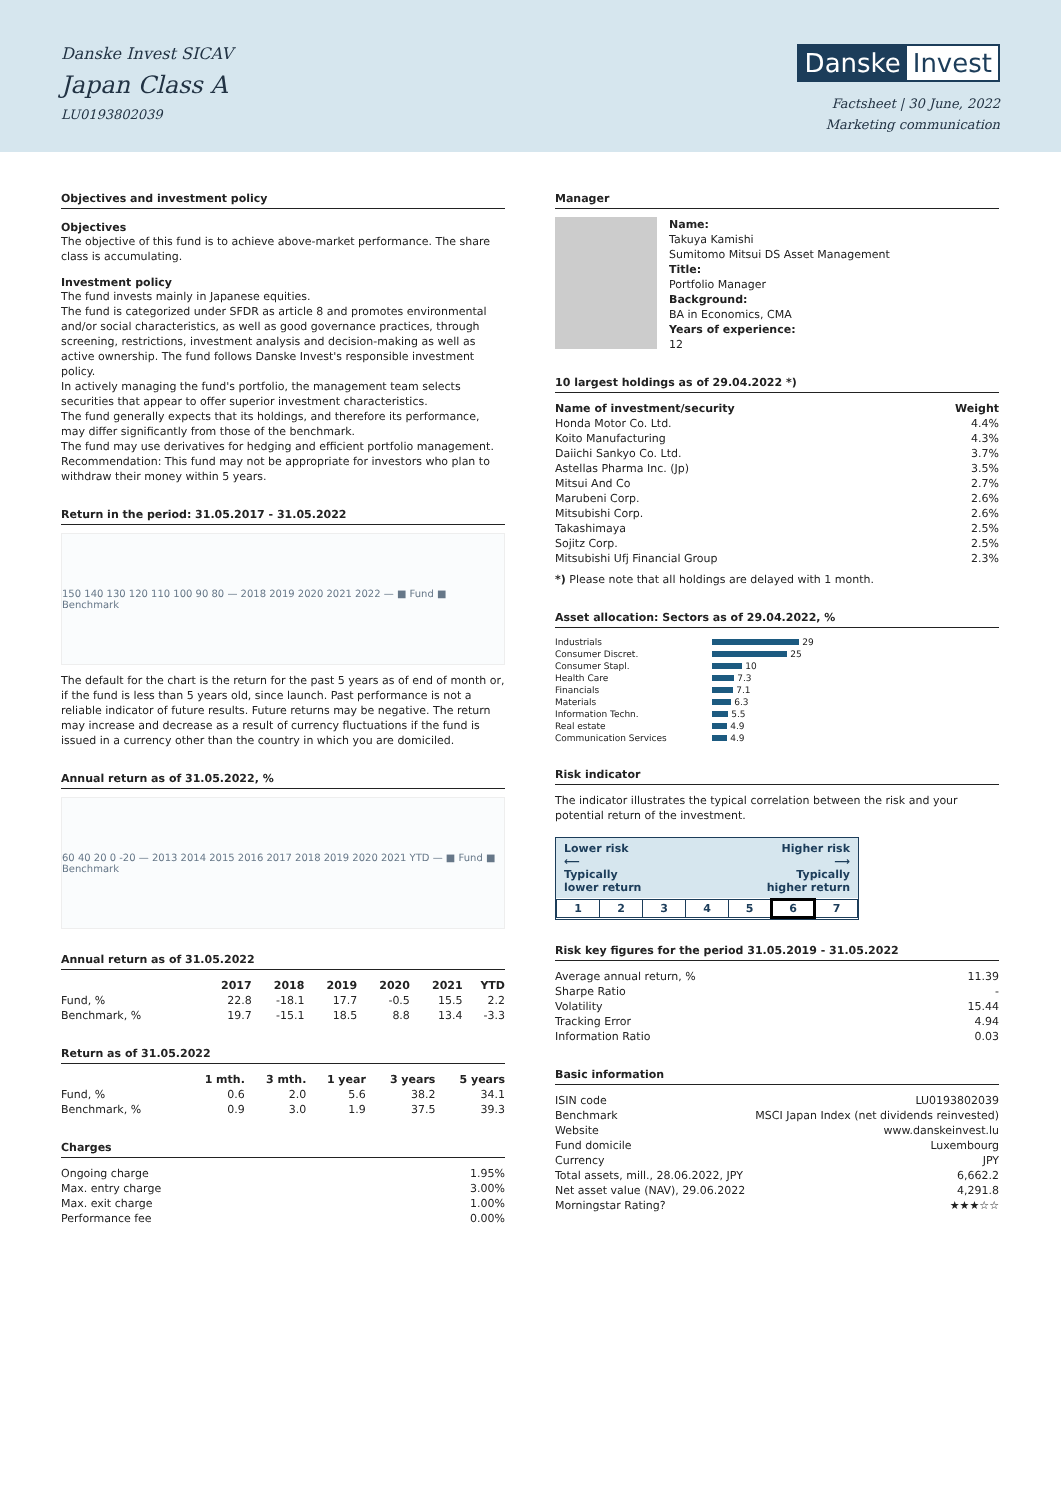Danske Invest SICAV
Japan Class A
LU0193802039
Danske Invest
Factsheet | 30 June, 2022
Marketing communication
Objectives and investment policy
Objectives
The objective of this fund is to achieve above-market performance. The share class is accumulating.
Investment policy
The fund invests mainly in Japanese equities.
The fund is categorized under SFDR as article 8 and promotes environmental and/or social characteristics, as well as good governance practices, through screening, restrictions, investment analysis and decision-making as well as active ownership. The fund follows Danske Invest's responsible investment policy.
In actively managing the fund's portfolio, the management team selects securities that appear to offer superior investment characteristics.
The fund generally expects that its holdings, and therefore its performance, may differ significantly from those of the benchmark.
The fund may use derivatives for hedging and efficient portfolio management.
Recommendation: This fund may not be appropriate for investors who plan to withdraw their money within 5 years.
Return in the period: 31.05.2017 - 31.05.2022
150 140 130 120 110 100 90 80 — 2018 2019 2020 2021 2022 — ■ Fund ■ Benchmark
The default for the chart is the return for the past 5 years as of end of month or, if the fund is less than 5 years old, since launch. Past performance is not a reliable indicator of future results. Future returns may be negative. The return may increase and decrease as a result of currency fluctuations if the fund is issued in a currency other than the country in which you are domiciled.
Annual return as of 31.05.2022, %
60 40 20 0 -20 — 2013 2014 2015 2016 2017 2018 2019 2020 2021 YTD — ■ Fund ■ Benchmark
Annual return as of 31.05.2022
| | 2017 | 2018 | 2019 | 2020 | 2021 | YTD |
| --- | --- | --- | --- | --- | --- | --- |
| Fund, % | 22.8 | -18.1 | 17.7 | -0.5 | 15.5 | 2.2 |
| Benchmark, % | 19.7 | -15.1 | 18.5 | 8.8 | 13.4 | -3.3 |
Return as of 31.05.2022
| | 1 mth. | 3 mth. | 1 year | 3 years | 5 years |
| --- | --- | --- | --- | --- | --- |
| Fund, % | 0.6 | 2.0 | 5.6 | 38.2 | 34.1 |
| Benchmark, % | 0.9 | 3.0 | 1.9 | 37.5 | 39.3 |
Charges
| Ongoing charge | 1.95% |
| Max. entry charge | 3.00% |
| Max. exit charge | 1.00% |
| Performance fee | 0.00% |
Manager
Name:
Takuya Kamishi
Sumitomo Mitsui DS Asset Management
Title:
Portfolio Manager
Background:
BA in Economics, CMA
Years of experience:
12
10 largest holdings as of 29.04.2022 *)
| Name of investment/security | Weight |
| --- | --- |
| Honda Motor Co. Ltd. | 4.4% |
| Koito Manufacturing | 4.3% |
| Daiichi Sankyo Co. Ltd. | 3.7% |
| Astellas Pharma Inc. (Jp) | 3.5% |
| Mitsui And Co | 2.7% |
| Marubeni Corp. | 2.6% |
| Mitsubishi Corp. | 2.6% |
| Takashimaya | 2.5% |
| Sojitz Corp. | 2.5% |
| Mitsubishi Ufj Financial Group | 2.3% |
*) Please note that all holdings are delayed with 1 month.
Asset allocation: Sectors as of 29.04.2022, %
| Industrials | 29 |
| Consumer Discret. | 25 |
| Consumer Stapl. | 10 |
| Health Care | 7.3 |
| Financials | 7.1 |
| Materials | 6.3 |
| Information Techn. | 5.5 |
| Real estate | 4.9 |
| Communication Services | 4.9 |
Risk indicator
The indicator illustrates the typical correlation between the risk and your potential return of the investment.
Lower risk
⟵
Typically
lower return Higher risk
⟶
Typically
higher return
| 1 | 2 | 3 | 4 | 5 | 6 | 7 |
Risk key figures for the period 31.05.2019 - 31.05.2022
| Average annual return, % | 11.39 |
| Sharpe Ratio | - |
| Volatility | 15.44 |
| Tracking Error | 4.94 |
| Information Ratio | 0.03 |
Basic information
| ISIN code | LU0193802039 |
| Benchmark | MSCI Japan Index (net dividends reinvested) |
| Website | www.danskeinvest.lu |
| Fund domicile | Luxembourg |
| Currency | JPY |
| Total assets, mill., 28.06.2022, JPY | 6,662.2 |
| Net asset value (NAV), 29.06.2022 | 4,291.8 |
| Morningstar Rating? | ★★★☆☆ |